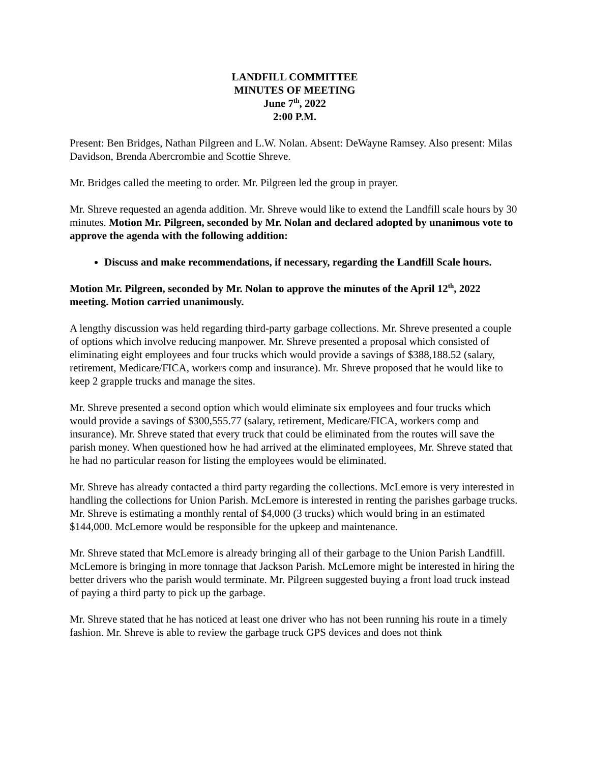LANDFILL COMMITTEE
MINUTES OF MEETING
June 7<sup>th</sup>, 2022
2:00 P.M.
Present: Ben Bridges, Nathan Pilgreen and L.W. Nolan. Absent: DeWayne Ramsey. Also present: Milas Davidson, Brenda Abercrombie and Scottie Shreve.
Mr. Bridges called the meeting to order. Mr. Pilgreen led the group in prayer.
Mr. Shreve requested an agenda addition. Mr. Shreve would like to extend the Landfill scale hours by 30 minutes. Motion Mr. Pilgreen, seconded by Mr. Nolan and declared adopted by unanimous vote to approve the agenda with the following addition:
Discuss and make recommendations, if necessary, regarding the Landfill Scale hours.
Motion Mr. Pilgreen, seconded by Mr. Nolan to approve the minutes of the April 12<sup>th</sup>, 2022 meeting. Motion carried unanimously.
A lengthy discussion was held regarding third-party garbage collections. Mr. Shreve presented a couple of options which involve reducing manpower. Mr. Shreve presented a proposal which consisted of eliminating eight employees and four trucks which would provide a savings of $388,188.52 (salary, retirement, Medicare/FICA, workers comp and insurance). Mr. Shreve proposed that he would like to keep 2 grapple trucks and manage the sites.
Mr. Shreve presented a second option which would eliminate six employees and four trucks which would provide a savings of $300,555.77 (salary, retirement, Medicare/FICA, workers comp and insurance). Mr. Shreve stated that every truck that could be eliminated from the routes will save the parish money. When questioned how he had arrived at the eliminated employees, Mr. Shreve stated that he had no particular reason for listing the employees would be eliminated.
Mr. Shreve has already contacted a third party regarding the collections. McLemore is very interested in handling the collections for Union Parish. McLemore is interested in renting the parishes garbage trucks. Mr. Shreve is estimating a monthly rental of $4,000 (3 trucks) which would bring in an estimated $144,000. McLemore would be responsible for the upkeep and maintenance.
Mr. Shreve stated that McLemore is already bringing all of their garbage to the Union Parish Landfill. McLemore is bringing in more tonnage that Jackson Parish. McLemore might be interested in hiring the better drivers who the parish would terminate. Mr. Pilgreen suggested buying a front load truck instead of paying a third party to pick up the garbage.
Mr. Shreve stated that he has noticed at least one driver who has not been running his route in a timely fashion. Mr. Shreve is able to review the garbage truck GPS devices and does not think